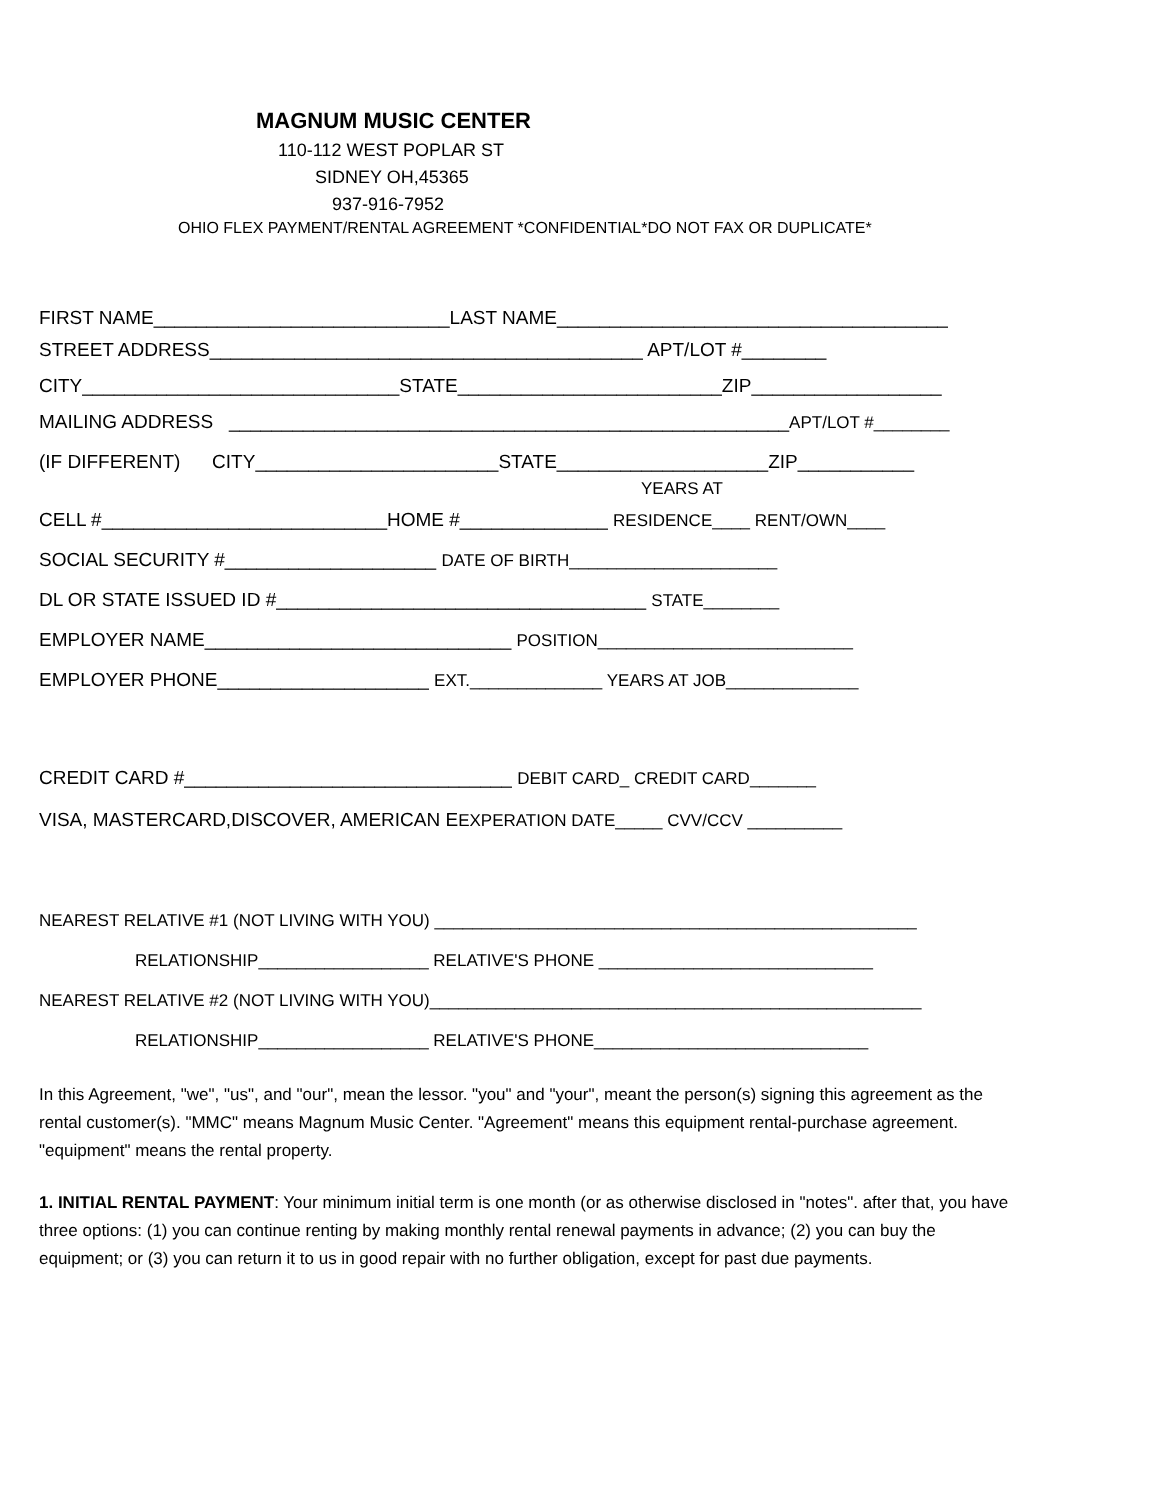MAGNUM MUSIC CENTER
110-112 WEST POPLAR ST
SIDNEY OH,45365
937-916-7952
OHIO FLEX PAYMENT/RENTAL AGREEMENT *CONFIDENTIAL*DO NOT FAX OR DUPLICATE*
FIRST NAME____________________________LAST NAME_____________________________________
STREET ADDRESS_________________________________________ APT/LOT #________
CITY______________________________STATE_________________________ZIP__________________
MAILING ADDRESS _____________________________________________________APT/LOT #________
(IF DIFFERENT) CITY_______________________STATE____________________ZIP___________
YEARS AT
CELL #___________________________HOME #______________ RESIDENCE____ RENT/OWN____
SOCIAL SECURITY #____________________ DATE OF BIRTH______________________
DL OR STATE ISSUED ID #___________________________________ STATE________
EMPLOYER NAME_____________________________ POSITION___________________________
EMPLOYER PHONE____________________ EXT.______________ YEARS AT JOB______________
CREDIT CARD #_______________________________ DEBIT CARD_ CREDIT CARD_______
VISA, MASTERCARD,DISCOVER, AMERICAN EEXPERATION DATE_____ CVV/CCV __________
NEAREST RELATIVE #1 (NOT LIVING WITH YOU) ___________________________________________________
RELATIONSHIP__________________ RELATIVE'S PHONE _____________________________
NEAREST RELATIVE #2 (NOT LIVING WITH YOU)____________________________________________________
RELATIONSHIP__________________ RELATIVE'S PHONE_____________________________
In this Agreement, "we", "us", and "our", mean the lessor. "you" and "your", meant the person(s) signing this agreement as the rental customer(s). "MMC" means Magnum Music Center. "Agreement" means this equipment rental-purchase agreement. "equipment" means the rental property.
1. INITIAL RENTAL PAYMENT: Your minimum initial term is one month (or as otherwise disclosed in "notes". after that, you have three options: (1) you can continue renting by making monthly rental renewal payments in advance; (2) you can buy the equipment; or (3) you can return it to us in good repair with no further obligation, except for past due payments.